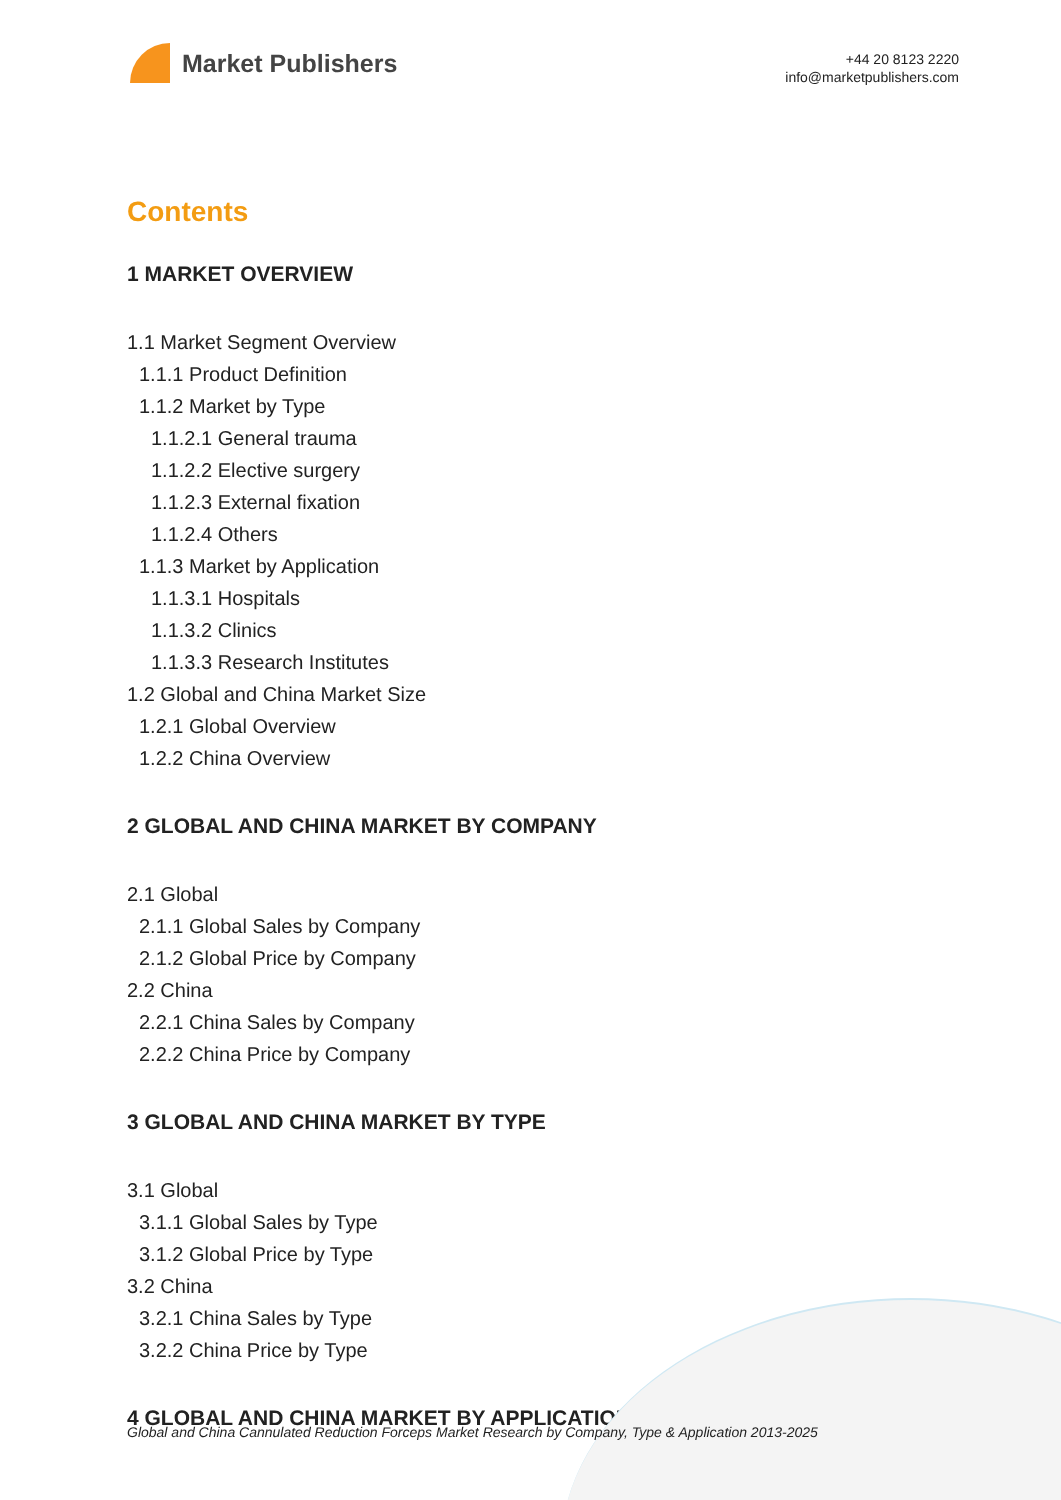Market Publishers
+44 20 8123 2220
info@marketpublishers.com
Contents
1 MARKET OVERVIEW
1.1 Market Segment Overview
1.1.1 Product Definition
1.1.2 Market by Type
1.1.2.1 General trauma
1.1.2.2 Elective surgery
1.1.2.3 External fixation
1.1.2.4 Others
1.1.3 Market by Application
1.1.3.1 Hospitals
1.1.3.2 Clinics
1.1.3.3 Research Institutes
1.2 Global and China Market Size
1.2.1 Global Overview
1.2.2 China Overview
2 GLOBAL AND CHINA MARKET BY COMPANY
2.1 Global
2.1.1 Global Sales by Company
2.1.2 Global Price by Company
2.2 China
2.2.1 China Sales by Company
2.2.2 China Price by Company
3 GLOBAL AND CHINA MARKET BY TYPE
3.1 Global
3.1.1 Global Sales by Type
3.1.2 Global Price by Type
3.2 China
3.2.1 China Sales by Type
3.2.2 China Price by Type
4 GLOBAL AND CHINA MARKET BY APPLICATION
Global and China Cannulated Reduction Forceps Market Research by Company, Type & Application 2013-2025